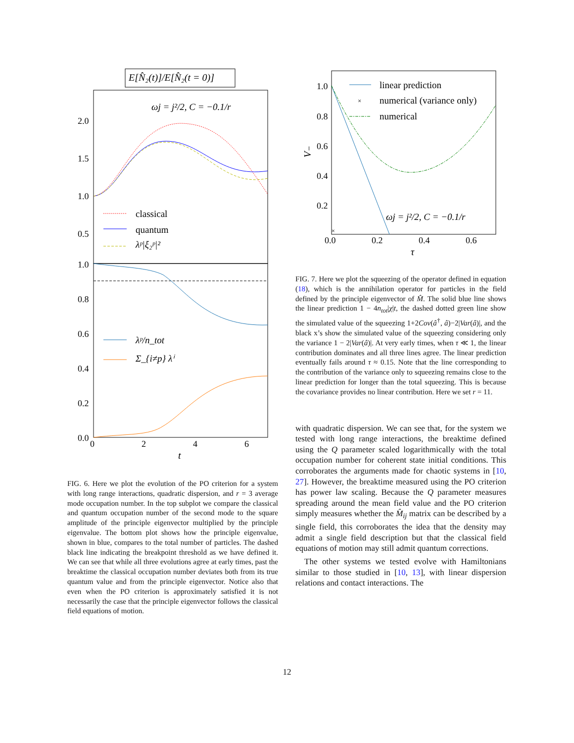E[N̂₂(t)]/E[N̂₂(t = 0)]
ωj = j²/2, C = −0.1/r
2.0
1.5
1.0
0.5
1.0
0.8
0.6
0.4
0.2
0.0
0
2
4
6
t
classical
quantum
λᵖ|ξ₂ᵖ|²
λᵖ/n_tot
Σ_{i≠p} λⁱ
FIG. 6. Here we plot the evolution of the PO criterion for a system with long range interactions, quadratic dispersion, and r = 3 average mode occupation number. In the top subplot we compare the classical and quantum occupation number of the second mode to the square amplitude of the principle eigenvector multiplied by the principle eigenvalue. The bottom plot shows how the principle eigenvalue, shown in blue, compares to the total number of particles. The dashed black line indicating the breakpoint threshold as we have defined it. We can see that while all three evolutions agree at early times, past the breaktime the classical occupation number deviates both from its true quantum value and from the principle eigenvector. Notice also that even when the PO criterion is approximately satisfied it is not necessarily the case that the principle eigenvector follows the classical field equations of motion.
1.0
0.8
0.6
0.4
0.2
0.0
0.2
0.4
0.6
τ
V₋
×
linear prediction
×
numerical (variance only)
numerical
ωj = j²/2, C = −0.1/r
FIG. 7. Here we plot the squeezing of the operator defined in equation (18), which is the annihilation operator for particles in the field defined by the principle eigenvector of M̂. The solid blue line shows the linear prediction 1 − 4n<sub>tot</sub>|χ|t, the dashed dotted green line show the simulated value of the squeezing 1+2Cov(â<sup>†</sup>, â)−2|Var(â)|, and the black x’s show the simulated value of the squeezing considering only the variance 1 − 2|Var(â)|. At very early times, when τ ≪ 1, the linear contribution dominates and all three lines agree. The linear prediction eventually fails around τ ≈ 0.15. Note that the line corresponding to the contribution of the variance only to squeezing remains close to the linear prediction for longer than the total squeezing. This is because the covariance provides no linear contribution. Here we set r = 11.
with quadratic dispersion. We can see that, for the system we tested with long range interactions, the breaktime defined using the Q parameter scaled logarithmically with the total occupation number for coherent state initial conditions. This corroborates the arguments made for chaotic systems in [10, 27]. However, the breaktime measured using the PO criterion has power law scaling. Because the Q parameter measures spreading around the mean field value and the PO criterion simply measures whether the M̂<sub>ij</sub> matrix can be described by a single field, this corroborates the idea that the density may admit a single field description but that the classical field equations of motion may still admit quantum corrections.
The other systems we tested evolve with Hamiltonians similar to those studied in [10, 13], with linear dispersion relations and contact interactions. The
12